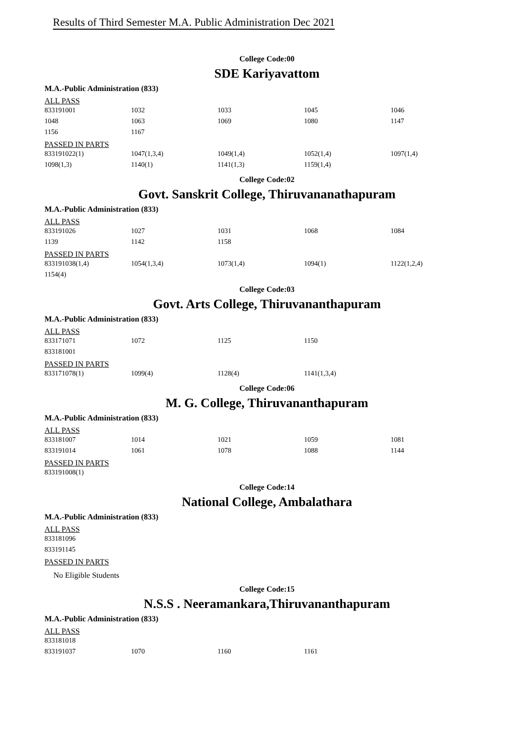Results of Third Semester M.A. Public Administration Dec 2021
College Code:00
SDE Kariyavattom
M.A.-Public Administration (833)
ALL PASS
| 833191001 | 1032 | 1033 | 1045 | 1046 |
| 1048 | 1063 | 1069 | 1080 | 1147 |
| 1156 | 1167 | | | |
PASSED IN PARTS
| 833191022(1) | 1047(1,3,4) | 1049(1,4) | 1052(1,4) | 1097(1,4) |
| 1098(1,3) | 1140(1) | 1141(1,3) | 1159(1,4) | |
College Code:02
Govt. Sanskrit College, Thiruvananathapuram
M.A.-Public Administration (833)
ALL PASS
| 833191026 | 1027 | 1031 | 1068 | 1084 |
| 1139 | 1142 | 1158 | | |
PASSED IN PARTS
| 833191038(1,4) | 1054(1,3,4) | 1073(1,4) | 1094(1) | 1122(1,2,4) |
| 1154(4) | | | | |
College Code:03
Govt. Arts College, Thiruvananthapuram
M.A.-Public Administration (833)
ALL PASS
| 833171071 | 1072 | 1125 | 1150 | |
| 833181001 | | | | |
PASSED IN PARTS
| 833171078(1) | 1099(4) | 1128(4) | 1141(1,3,4) | |
College Code:06
M. G. College, Thiruvananthapuram
M.A.-Public Administration (833)
ALL PASS
| 833181007 | 1014 | 1021 | 1059 | 1081 |
| 833191014 | 1061 | 1078 | 1088 | 1144 |
PASSED IN PARTS
| 833191008(1) |
College Code:14
National College, Ambalathara
M.A.-Public Administration (833)
ALL PASS
| 833181096 |
| 833191145 |
PASSED IN PARTS
No Eligible Students
College Code:15
N.S.S . Neeramankara,Thiruvananthapuram
M.A.-Public Administration (833)
ALL PASS
| 833181018 | | | |
| 833191037 | 1070 | 1160 | 1161 |